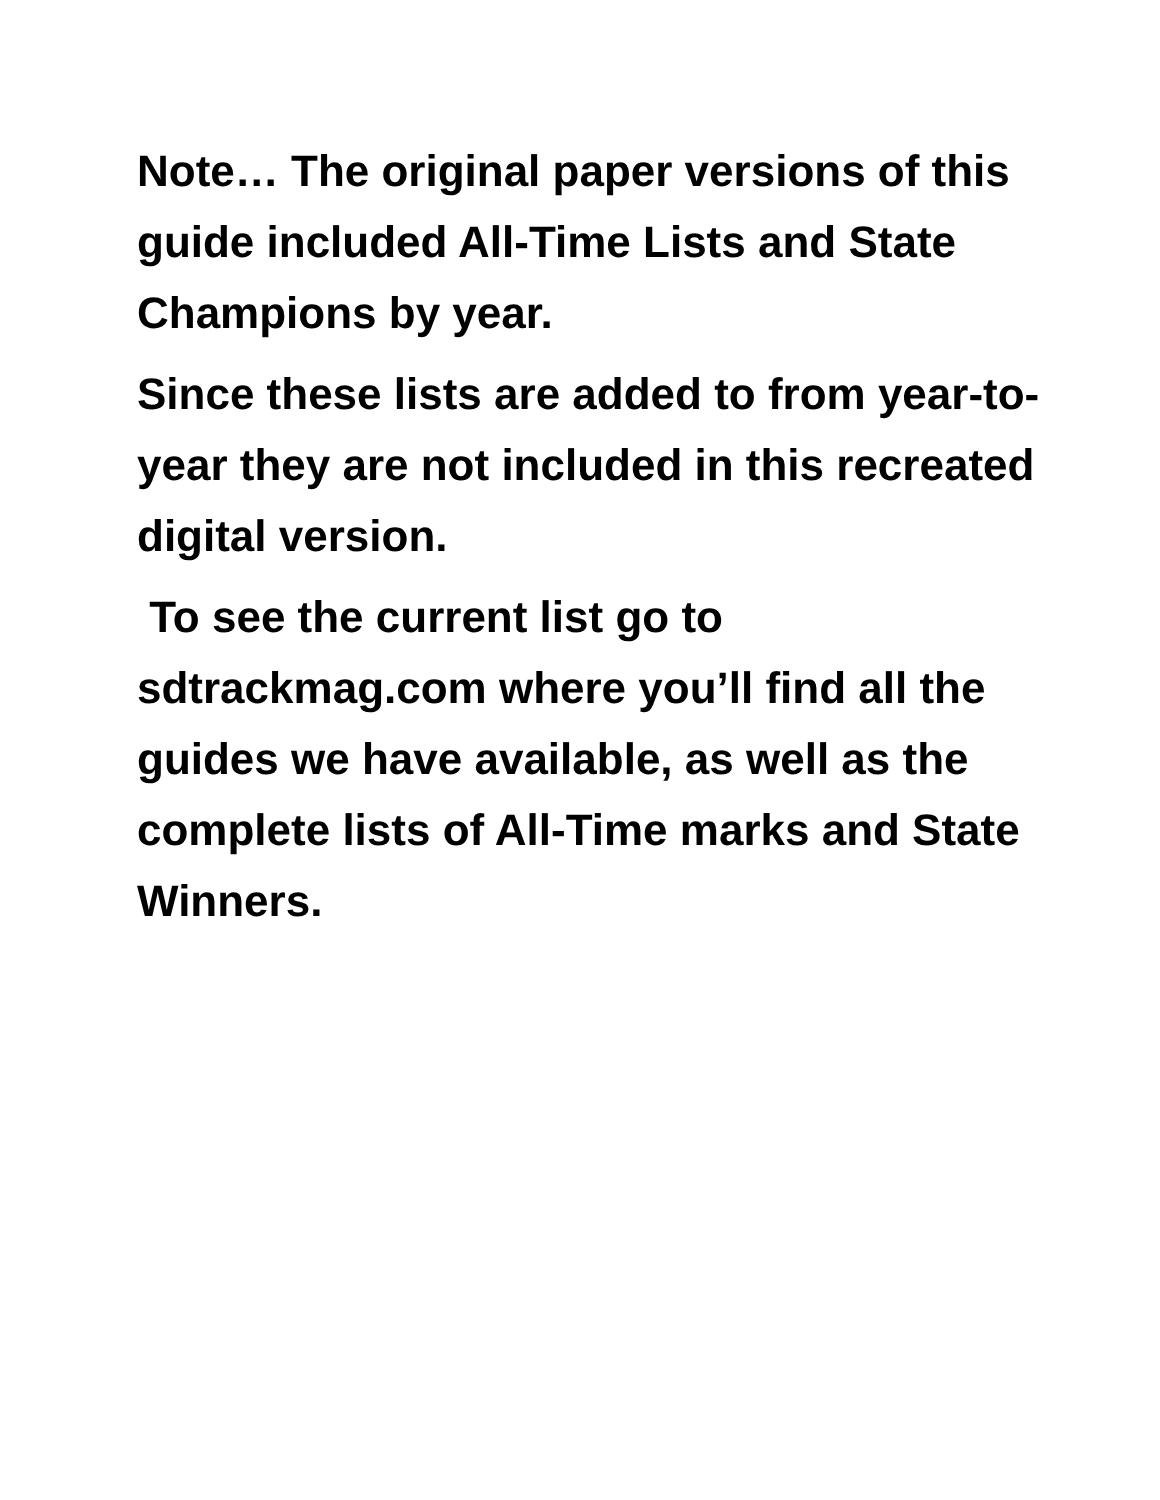Note… The original paper versions of this guide included All-Time Lists and State Champions by year.
Since these lists are added to from year-to-year they are not included in this recreated digital version.
To see the current list go to sdtrackmag.com where you’ll find all the guides we have available, as well as the complete lists of All-Time marks and State Winners.